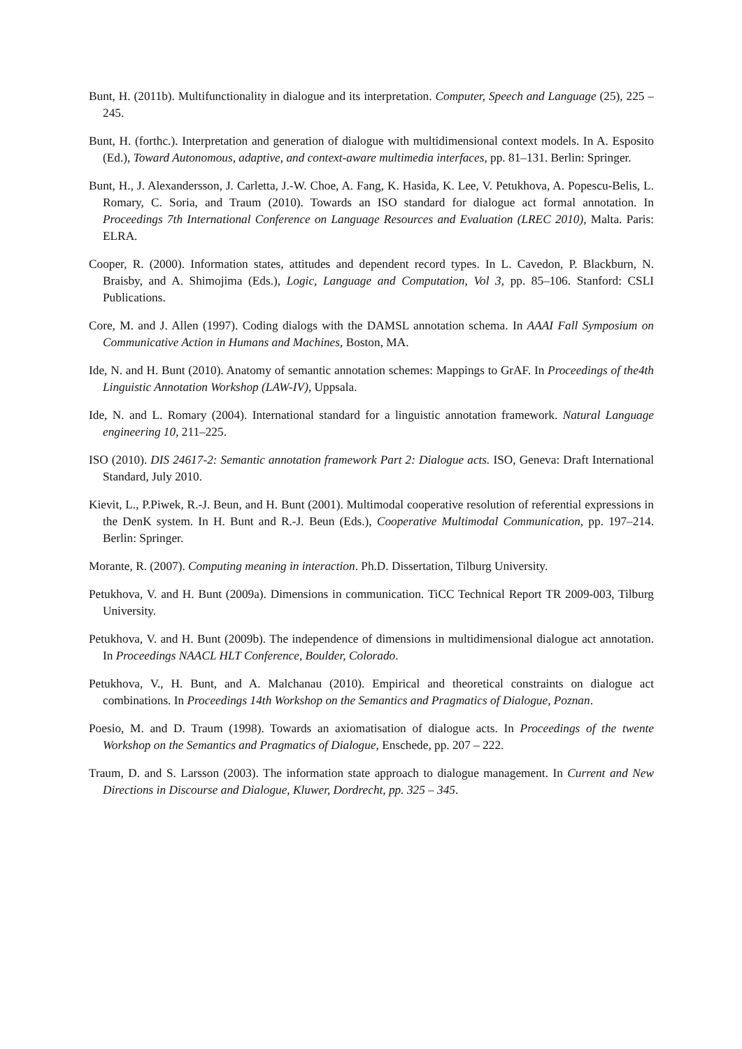Bunt, H. (2011b). Multifunctionality in dialogue and its interpretation. Computer, Speech and Language (25), 225 – 245.
Bunt, H. (forthc.). Interpretation and generation of dialogue with multidimensional context models. In A. Esposito (Ed.), Toward Autonomous, adaptive, and context-aware multimedia interfaces, pp. 81–131. Berlin: Springer.
Bunt, H., J. Alexandersson, J. Carletta, J.-W. Choe, A. Fang, K. Hasida, K. Lee, V. Petukhova, A. Popescu-Belis, L. Romary, C. Soria, and Traum (2010). Towards an ISO standard for dialogue act formal annotation. In Proceedings 7th International Conference on Language Resources and Evaluation (LREC 2010), Malta. Paris: ELRA.
Cooper, R. (2000). Information states, attitudes and dependent record types. In L. Cavedon, P. Blackburn, N. Braisby, and A. Shimojima (Eds.), Logic, Language and Computation, Vol 3, pp. 85–106. Stanford: CSLI Publications.
Core, M. and J. Allen (1997). Coding dialogs with the DAMSL annotation schema. In AAAI Fall Symposium on Communicative Action in Humans and Machines, Boston, MA.
Ide, N. and H. Bunt (2010). Anatomy of semantic annotation schemes: Mappings to GrAF. In Proceedings of the4th Linguistic Annotation Workshop (LAW-IV), Uppsala.
Ide, N. and L. Romary (2004). International standard for a linguistic annotation framework. Natural Language engineering 10, 211–225.
ISO (2010). DIS 24617-2: Semantic annotation framework Part 2: Dialogue acts. ISO, Geneva: Draft International Standard, July 2010.
Kievit, L., P.Piwek, R.-J. Beun, and H. Bunt (2001). Multimodal cooperative resolution of referential expressions in the DenK system. In H. Bunt and R.-J. Beun (Eds.), Cooperative Multimodal Communication, pp. 197–214. Berlin: Springer.
Morante, R. (2007). Computing meaning in interaction. Ph.D. Dissertation, Tilburg University.
Petukhova, V. and H. Bunt (2009a). Dimensions in communication. TiCC Technical Report TR 2009-003, Tilburg University.
Petukhova, V. and H. Bunt (2009b). The independence of dimensions in multidimensional dialogue act annotation. In Proceedings NAACL HLT Conference, Boulder, Colorado.
Petukhova, V., H. Bunt, and A. Malchanau (2010). Empirical and theoretical constraints on dialogue act combinations. In Proceedings 14th Workshop on the Semantics and Pragmatics of Dialogue, Poznan.
Poesio, M. and D. Traum (1998). Towards an axiomatisation of dialogue acts. In Proceedings of the twente Workshop on the Semantics and Pragmatics of Dialogue, Enschede, pp. 207 – 222.
Traum, D. and S. Larsson (2003). The information state approach to dialogue management. In Current and New Directions in Discourse and Dialogue, Kluwer, Dordrecht, pp. 325 – 345.